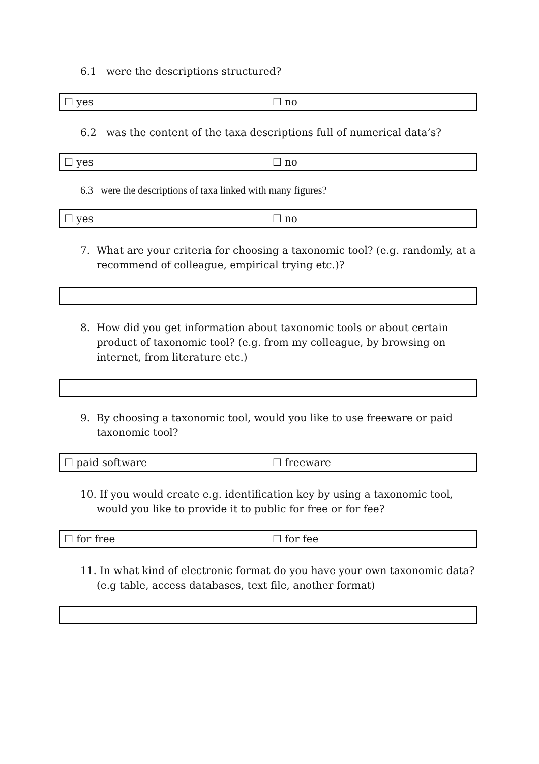6.1 were the descriptions structured?
| ☐ yes | ☐ no |
6.2 was the content of the taxa descriptions full of numerical data’s?
| ☐ yes | ☐ no |
6.3 were the descriptions of taxa linked with many figures?
| ☐ yes | ☐ no |
7. What are your criteria for choosing a taxonomic tool? (e.g. randomly, at a recommend of colleague, empirical trying etc.)?
8. How did you get information about taxonomic tools or about certain product of taxonomic tool? (e.g. from my colleague, by browsing on internet, from literature etc.)
9. By choosing a taxonomic tool, would you like to use freeware or paid taxonomic tool?
| ☐ paid software | ☐ freeware |
10. If you would create e.g. identification key by using a taxonomic tool, would you like to provide it to public for free or for fee?
| ☐ for free | ☐ for fee |
11. In what kind of electronic format do you have your own taxonomic data? (e.g table, access databases, text file, another format)